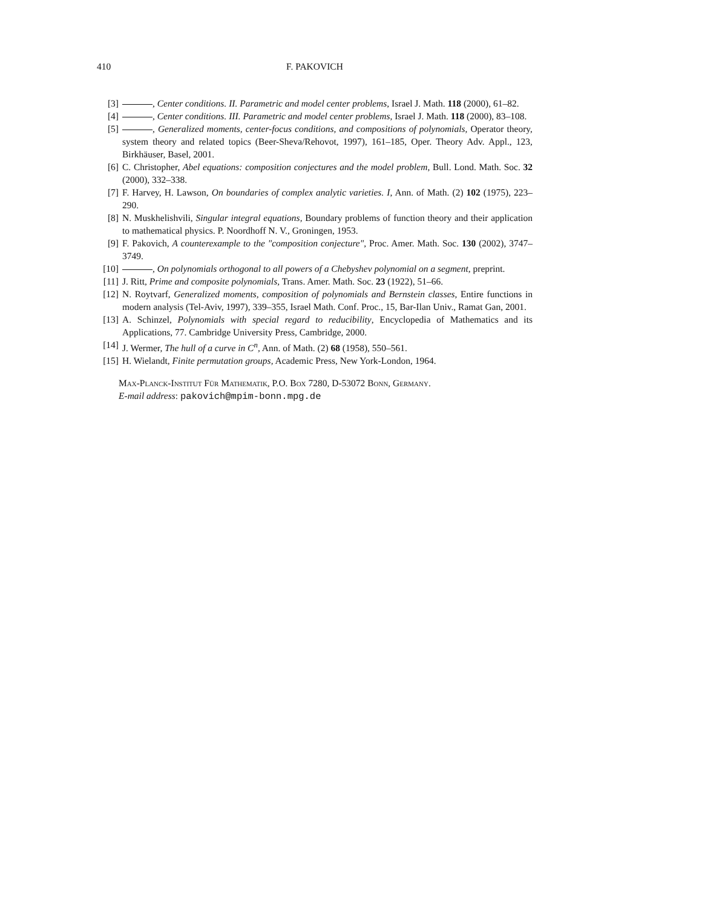410 F. PAKOVICH
[3] , Center conditions. II. Parametric and model center problems, Israel J. Math. 118 (2000), 61–82.
[4] , Center conditions. III. Parametric and model center problems, Israel J. Math. 118 (2000), 83–108.
[5] , Generalized moments, center-focus conditions, and compositions of polynomials, Operator theory, system theory and related topics (Beer-Sheva/Rehovot, 1997), 161–185, Oper. Theory Adv. Appl., 123, Birkhäuser, Basel, 2001.
[6] C. Christopher, Abel equations: composition conjectures and the model problem, Bull. Lond. Math. Soc. 32 (2000), 332–338.
[7] F. Harvey, H. Lawson, On boundaries of complex analytic varieties. I, Ann. of Math. (2) 102 (1975), 223–290.
[8] N. Muskhelishvili, Singular integral equations, Boundary problems of function theory and their application to mathematical physics. P. Noordhoff N. V., Groningen, 1953.
[9] F. Pakovich, A counterexample to the "composition conjecture", Proc. Amer. Math. Soc. 130 (2002), 3747–3749.
[10] , On polynomials orthogonal to all powers of a Chebyshev polynomial on a segment, preprint.
[11] J. Ritt, Prime and composite polynomials, Trans. Amer. Math. Soc. 23 (1922), 51–66.
[12] N. Roytvarf, Generalized moments, composition of polynomials and Bernstein classes, Entire functions in modern analysis (Tel-Aviv, 1997), 339–355, Israel Math. Conf. Proc., 15, Bar-Ilan Univ., Ramat Gan, 2001.
[13] A. Schinzel, Polynomials with special regard to reducibility, Encyclopedia of Mathematics and its Applications, 77. Cambridge University Press, Cambridge, 2000.
[14] J. Wermer, The hull of a curve in C<sup>n</sup>, Ann. of Math. (2) 68 (1958), 550–561.
[15] H. Wielandt, Finite permutation groups, Academic Press, New York-London, 1964.
Max-Planck-Institut Für Mathematik, P.O. Box 7280, D-53072 Bonn, Germany.
E-mail address: pakovich@mpim-bonn.mpg.de